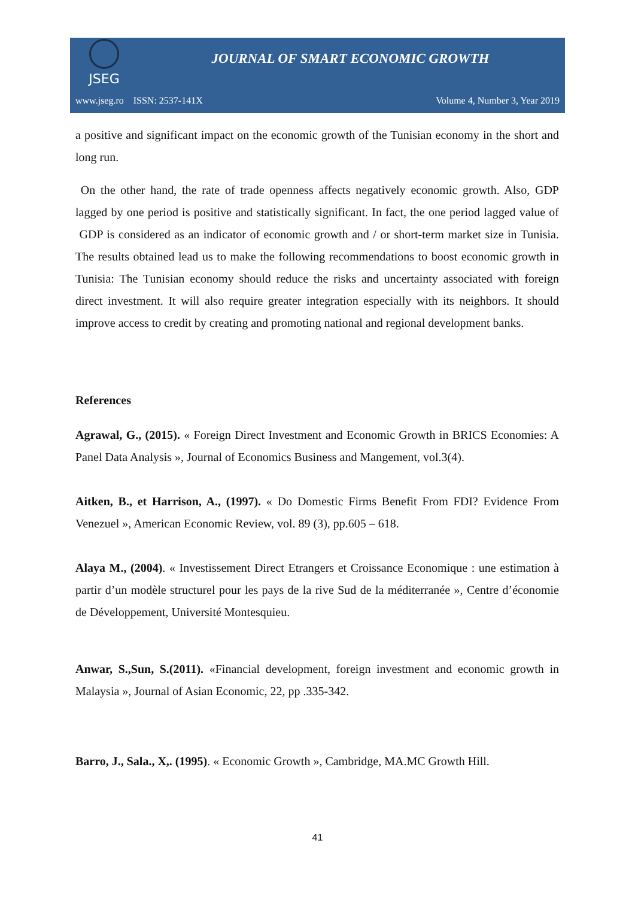JSEG
JOURNAL OF SMART ECONOMIC GROWTH
www.jseg.ro ISSN: 2537-141X Volume 4, Number 3, Year 2019
a positive and significant impact on the economic growth of the Tunisian economy in the short and long run.
On the other hand, the rate of trade openness affects negatively economic growth. Also, GDP lagged by one period is positive and statistically significant. In fact, the one period lagged value of GDP is considered as an indicator of economic growth and / or short-term market size in Tunisia. The results obtained lead us to make the following recommendations to boost economic growth in Tunisia: The Tunisian economy should reduce the risks and uncertainty associated with foreign direct investment. It will also require greater integration especially with its neighbors. It should improve access to credit by creating and promoting national and regional development banks.
References
Agrawal, G., (2015). « Foreign Direct Investment and Economic Growth in BRICS Economies: A Panel Data Analysis », Journal of Economics Business and Mangement, vol.3(4).
Aitken, B., et Harrison, A., (1997). « Do Domestic Firms Benefit From FDI? Evidence From Venezuel », American Economic Review, vol. 89 (3), pp.605 – 618.
Alaya M., (2004). « Investissement Direct Etrangers et Croissance Economique : une estimation à partir d’un modèle structurel pour les pays de la rive Sud de la méditerranée », Centre d’économie de Développement, Université Montesquieu.
Anwar, S.,Sun, S.(2011). «Financial development, foreign investment and economic growth in Malaysia », Journal of Asian Economic, 22, pp .335-342.
Barro, J., Sala., X,. (1995). « Economic Growth », Cambridge, MA.MC Growth Hill.
41